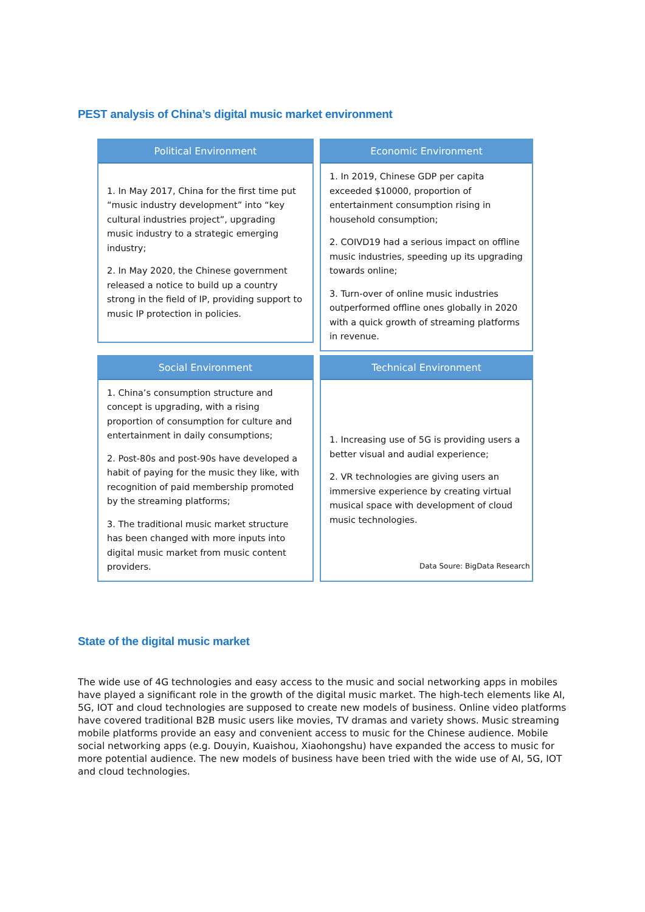PEST analysis of China’s digital music market environment
Political Environment
1. In May 2017, China for the first time put “music industry development” into “key cultural industries project”, upgrading music industry to a strategic emerging industry;
2. In May 2020, the Chinese government released a notice to build up a country strong in the field of IP, providing support to music IP protection in policies.
Economic Environment
1. In 2019, Chinese GDP per capita exceeded $10000, proportion of entertainment consumption rising in household consumption;
2. COIVD19 had a serious impact on offline music industries, speeding up its upgrading towards online;
3. Turn-over of online music industries outperformed offline ones globally in 2020 with a quick growth of streaming platforms in revenue.
Social Environment
1. China’s consumption structure and concept is upgrading, with a rising proportion of consumption for culture and entertainment in daily consumptions;
2. Post-80s and post-90s have developed a habit of paying for the music they like, with recognition of paid membership promoted by the streaming platforms;
3. The traditional music market structure has been changed with more inputs into digital music market from music content providers.
Technical Environment
1. Increasing use of 5G is providing users a better visual and audial experience;
2. VR technologies are giving users an immersive experience by creating virtual musical space with development of cloud music technologies.
Data Soure: BigData Research
State of the digital music market
The wide use of 4G technologies and easy access to the music and social networking apps in mobiles have played a significant role in the growth of the digital music market. The high-tech elements like AI, 5G, IOT and cloud technologies are supposed to create new models of business. Online video platforms have covered traditional B2B music users like movies, TV dramas and variety shows. Music streaming mobile platforms provide an easy and convenient access to music for the Chinese audience. Mobile social networking apps (e.g. Douyin, Kuaishou, Xiaohongshu) have expanded the access to music for more potential audience. The new models of business have been tried with the wide use of AI, 5G, IOT and cloud technologies.